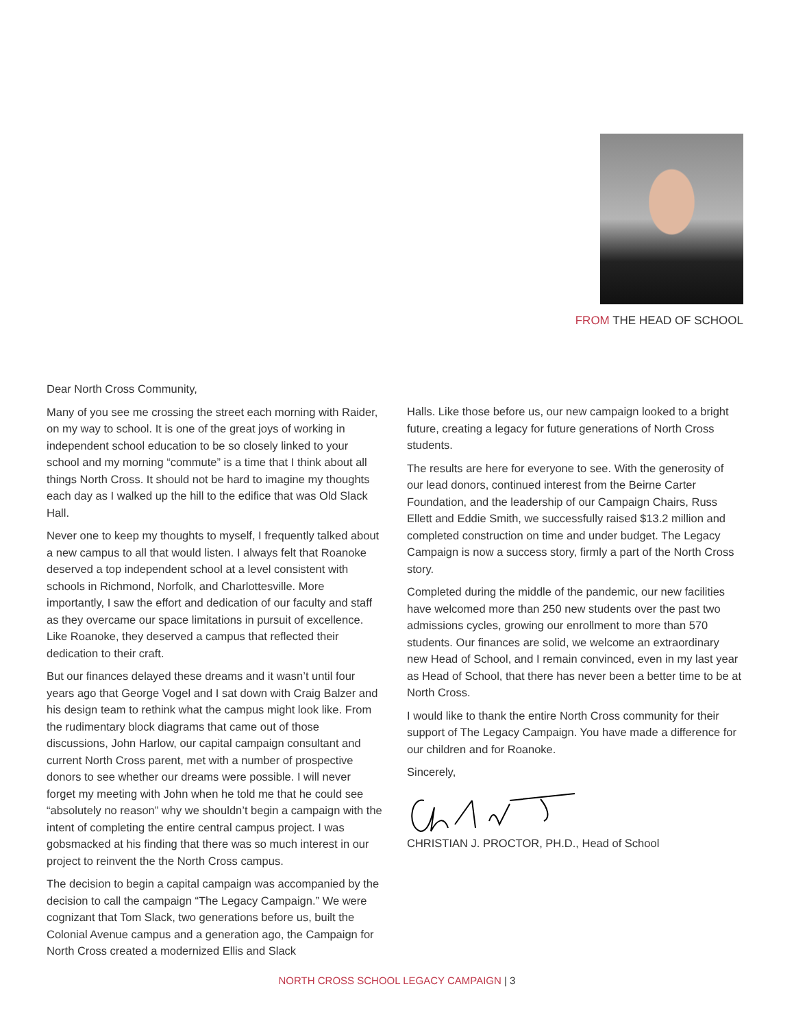FROM THE HEAD OF SCHOOL
Dear North Cross Community,
Many of you see me crossing the street each morning with Raider, on my way to school. It is one of the great joys of working in independent school education to be so closely linked to your school and my morning “commute” is a time that I think about all things North Cross. It should not be hard to imagine my thoughts each day as I walked up the hill to the edifice that was Old Slack Hall.
Never one to keep my thoughts to myself, I frequently talked about a new campus to all that would listen. I always felt that Roanoke deserved a top independent school at a level consistent with schools in Richmond, Norfolk, and Charlottesville. More importantly, I saw the effort and dedication of our faculty and staff as they overcame our space limitations in pursuit of excellence. Like Roanoke, they deserved a campus that reflected their dedication to their craft.
But our finances delayed these dreams and it wasn’t until four years ago that George Vogel and I sat down with Craig Balzer and his design team to rethink what the campus might look like. From the rudimentary block diagrams that came out of those discussions, John Harlow, our capital campaign consultant and current North Cross parent, met with a number of prospective donors to see whether our dreams were possible. I will never forget my meeting with John when he told me that he could see “absolutely no reason” why we shouldn’t begin a campaign with the intent of completing the entire central campus project. I was gobsmacked at his finding that there was so much interest in our project to reinvent the the North Cross campus.
The decision to begin a capital campaign was accompanied by the decision to call the campaign “The Legacy Campaign.” We were cognizant that Tom Slack, two generations before us, built the Colonial Avenue campus and a generation ago, the Campaign for North Cross created a modernized Ellis and Slack
Halls. Like those before us, our new campaign looked to a bright future, creating a legacy for future generations of North Cross students.
The results are here for everyone to see. With the generosity of our lead donors, continued interest from the Beirne Carter Foundation, and the leadership of our Campaign Chairs, Russ Ellett and Eddie Smith, we successfully raised $13.2 million and completed construction on time and under budget. The Legacy Campaign is now a success story, firmly a part of the North Cross story.
Completed during the middle of the pandemic, our new facilities have welcomed more than 250 new students over the past two admissions cycles, growing our enrollment to more than 570 students. Our finances are solid, we welcome an extraordinary new Head of School, and I remain convinced, even in my last year as Head of School, that there has never been a better time to be at North Cross.
I would like to thank the entire North Cross community for their support of The Legacy Campaign. You have made a difference for our children and for Roanoke.
Sincerely,
CHRISTIAN J. PROCTOR, PH.D., Head of School
NORTH CROSS SCHOOL LEGACY CAMPAIGN | 3